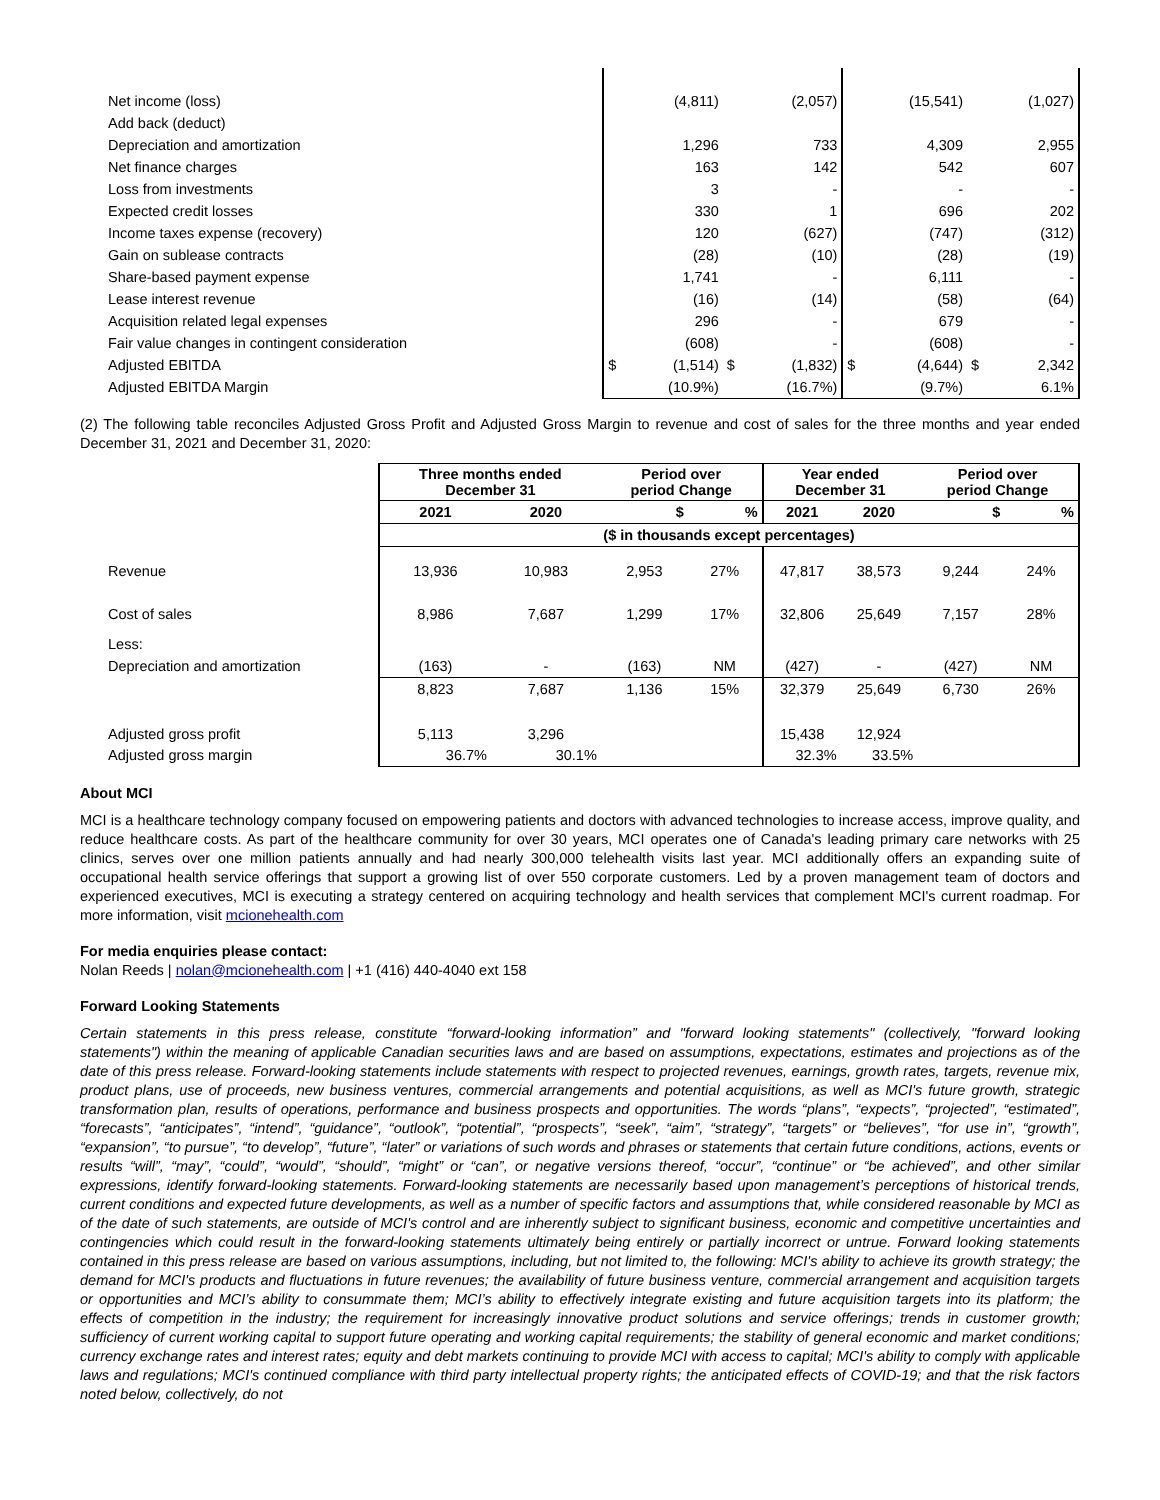| Net income (loss) | | (4,811) | | (2,057) | | (15,541) | | (1,027) |
| Add back (deduct) | | | | | | | | |
| Depreciation and amortization | | 1,296 | | 733 | | 4,309 | | 2,955 |
| Net finance charges | | 163 | | 142 | | 542 | | 607 |
| Loss from investments | | 3 | | - | | - | | - |
| Expected credit losses | | 330 | | 1 | | 696 | | 202 |
| Income taxes expense (recovery) | | 120 | | (627) | | (747) | | (312) |
| Gain on sublease contracts | | (28) | | (10) | | (28) | | (19) |
| Share-based payment expense | | 1,741 | | - | | 6,111 | | - |
| Lease interest revenue | | (16) | | (14) | | (58) | | (64) |
| Acquisition related legal expenses | | 296 | | - | | 679 | | - |
| Fair value changes in contingent consideration | | (608) | | - | | (608) | | - |
| Adjusted EBITDA | $ | (1,514) | $ | (1,832) | $ | (4,644) | $ | 2,342 |
| Adjusted EBITDA Margin | | (10.9%) | | (16.7%) | | (9.7%) | | 6.1% |
(2) The following table reconciles Adjusted Gross Profit and Adjusted Gross Margin to revenue and cost of sales for the three months and year ended December 31, 2021 and December 31, 2020:
| | Three months ended December 31 | | Period over period Change | | Year ended December 31 | | Period over period Change | |
| | 2021 | 2020 | $ | % | 2021 | 2020 | $ | % |
| | ($ in thousands except percentages) | | | | | | | |
| Revenue | 13,936 | 10,983 | 2,953 | 27% | 47,817 | 38,573 | 9,244 | 24% |
| Cost of sales | 8,986 | 7,687 | 1,299 | 17% | 32,806 | 25,649 | 7,157 | 28% |
| Less: | | | | | | | | |
| Depreciation and amortization | (163) | - | (163) | NM | (427) | - | (427) | NM |
| | 8,823 | 7,687 | 1,136 | 15% | 32,379 | 25,649 | 6,730 | 26% |
| Adjusted gross profit | 5,113 | 3,296 | | | 15,438 | 12,924 | | |
| Adjusted gross margin | 36.7% | 30.1% | | | 32.3% | 33.5% | | |
About MCI
MCI is a healthcare technology company focused on empowering patients and doctors with advanced technologies to increase access, improve quality, and reduce healthcare costs. As part of the healthcare community for over 30 years, MCI operates one of Canada's leading primary care networks with 25 clinics, serves over one million patients annually and had nearly 300,000 telehealth visits last year. MCI additionally offers an expanding suite of occupational health service offerings that support a growing list of over 550 corporate customers. Led by a proven management team of doctors and experienced executives, MCI is executing a strategy centered on acquiring technology and health services that complement MCI's current roadmap. For more information, visit mcionehealth.com
For media enquiries please contact:
Nolan Reeds | nolan@mcionehealth.com | +1 (416) 440-4040 ext 158
Forward Looking Statements
Certain statements in this press release, constitute “forward-looking information” and "forward looking statements" (collectively, "forward looking statements") within the meaning of applicable Canadian securities laws and are based on assumptions, expectations, estimates and projections as of the date of this press release. Forward-looking statements include statements with respect to projected revenues, earnings, growth rates, targets, revenue mix, product plans, use of proceeds, new business ventures, commercial arrangements and potential acquisitions, as well as MCI's future growth, strategic transformation plan, results of operations, performance and business prospects and opportunities. The words “plans”, “expects”, “projected”, “estimated”, “forecasts”, “anticipates”, “intend”, “guidance”, “outlook”, “potential”, “prospects”, “seek”, “aim”, “strategy”, “targets” or “believes”, “for use in”, “growth”, “expansion”, “to pursue”, “to develop”, “future”, “later” or variations of such words and phrases or statements that certain future conditions, actions, events or results “will”, “may”, “could”, “would”, “should”, “might” or “can”, or negative versions thereof, “occur”, “continue” or “be achieved”, and other similar expressions, identify forward-looking statements. Forward-looking statements are necessarily based upon management’s perceptions of historical trends, current conditions and expected future developments, as well as a number of specific factors and assumptions that, while considered reasonable by MCI as of the date of such statements, are outside of MCI's control and are inherently subject to significant business, economic and competitive uncertainties and contingencies which could result in the forward-looking statements ultimately being entirely or partially incorrect or untrue. Forward looking statements contained in this press release are based on various assumptions, including, but not limited to, the following: MCI's ability to achieve its growth strategy; the demand for MCI's products and fluctuations in future revenues; the availability of future business venture, commercial arrangement and acquisition targets or opportunities and MCI’s ability to consummate them; MCI’s ability to effectively integrate existing and future acquisition targets into its platform; the effects of competition in the industry; the requirement for increasingly innovative product solutions and service offerings; trends in customer growth; sufficiency of current working capital to support future operating and working capital requirements; the stability of general economic and market conditions; currency exchange rates and interest rates; equity and debt markets continuing to provide MCI with access to capital; MCI's ability to comply with applicable laws and regulations; MCI's continued compliance with third party intellectual property rights; the anticipated effects of COVID-19; and that the risk factors noted below, collectively, do not